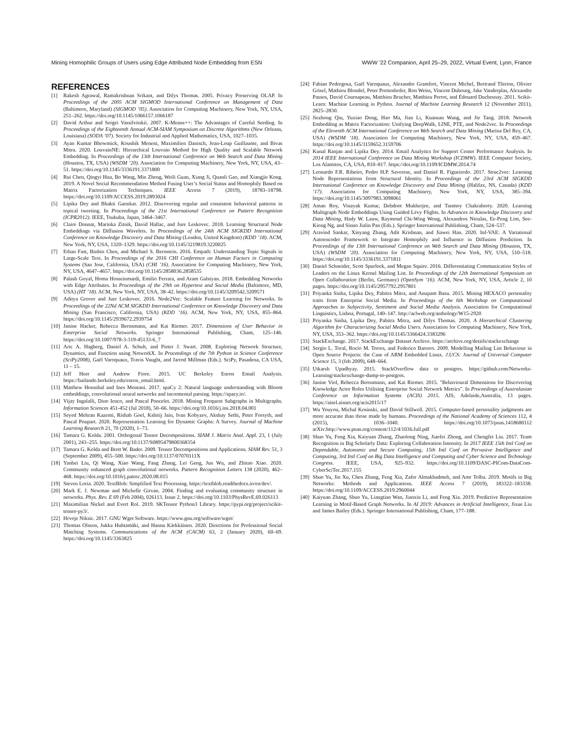Mining Homophilic Groups of Users using Edge Attributed Node Embedding from ESN WWW ’22 Companion, April 25–29, 2022, Virtual Event, Lyon, France
REFERENCES
[1] Rakesh Agrawal, Ramakrishnan Srikant, and Dilys Thomas. 2005. Privacy Preserving OLAP. In Proceedings of the 2005 ACM SIGMOD International Conference on Management of Data (Baltimore, Maryland) (SIGMOD ’05). Association for Computing Machinery, New York, NY, USA, 251–262. https://doi.org/10.1145/1066157.1066187
[2] David Arthur and Sergei Vassilvitskii. 2007. K-Means++: The Advantages of Careful Seeding. In Proceedings of the Eighteenth Annual ACM-SIAM Symposium on Discrete Algorithms (New Orleans, Louisiana) (SODA ’07). Society for Industrial and Applied Mathematics, USA, 1027–1035.
[3] Ayan Kumar Bhowmick, Koushik Meneni, Maximilien Danisch, Jean-Loup Guillaume, and Bivas Mitra. 2020. LouvainNE: Hierarchical Louvain Method for High Quality and Scalable Network Embedding. In Proceedings of the 13th International Conference on Web Search and Data Mining (Houston, TX, USA) (WSDM ’20). Association for Computing Machinery, New York, NY, USA, 43–51. https://doi.org/10.1145/3336191.3371800
[4] Rui Chen, Qingyi Hua, Bo Wang, Min Zheng, Weili Guan, Xiang Ji, Quanli Gao, and Xiangjie Kong. 2019. A Novel Social Recommendation Method Fusing User’s Social Status and Homophily Based on Matrix Factorization Techniques. IEEE Access 7 (2019), 18783–18798. https://doi.org/10.1109/ACCESS.2019.2893024
[5] Lipika Dey and Bhakti Gaonkar. 2012. Discovering regular and consistent behavioral patterns in topical tweeting. In Proceedings of the 21st International Conference on Pattern Recognition (ICPR2012). IEEE, Tsukuba, Japan, 3464–3467.
[6] Claire Donnat, Marinka Zitnik, David Hallac, and Jure Leskovec. 2018. Learning Structural Node Embeddings via Diffusion Wavelets. In Proceedings of the 24th ACM SIGKDD International Conference on Knowledge Discovery and Data Mining (London, United Kingdom) (KDD ’18). ACM, New York, NY, USA, 1320–1329. https://doi.org/10.1145/3219819.3220025
[7] Ethan Fast, Binbin Chen, and Michael S. Bernstein. 2016. Empath: Understanding Topic Signals in Large-Scale Text. In Proceedings of the 2016 CHI Conference on Human Factors in Computing Systems (San Jose, California, USA) (CHI ’16). Association for Computing Machinery, New York, NY, USA, 4647–4657. https://doi.org/10.1145/2858036.2858535
[8] Palash Goyal, Homa Hosseinmardi, Emilio Ferrara, and Aram Galstyan. 2018. Embedding Networks with Edge Attributes. In Proceedings of the 29th on Hypertext and Social Media (Baltimore, MD, USA) (HT ’18). ACM, New York, NY, USA, 38–42. https://doi.org/10.1145/3209542.3209571
[9] Aditya Grover and Jure Leskovec. 2016. Node2Vec: Scalable Feature Learning for Networks. In Proceedings of the 22Nd ACM SIGKDD International Conference on Knowledge Discovery and Data Mining (San Francisco, California, USA) (KDD ’16). ACM, New York, NY, USA, 855–864. https://doi.org/10.1145/2939672.2939754
[10] Janine Hacker, Rebecca Bernsmann, and Kai Riemer. 2017. Dimensions of User Behavior in Enterprise Social Networks. Springer International Publishing, Cham, 125–146. https://doi.org/10.1007/978-3-319-45133-6_7
[11] Aric A. Hagberg, Daniel A. Schult, and Pieter J. Swart. 2008. Exploring Network Structure, Dynamics, and Function using NetworkX. In Proceedings of the 7th Python in Science Conference (SciPy2008), Gaël Varoquaux, Travis Vaught, and Jarrod Millman (Eds.). SciPy, Pasadena, CA USA, 11 – 15.
[12] Jeff Heer and Andrew Fiore. 2015. UC Berkeley Enron Email Analysis. https://bailando.berkeley.edu/enron_email.html.
[13] Matthew Honnibal and Ines Montani. 2017. spaCy 2: Natural language understanding with Bloom embeddings, convolutional neural networks and incremental parsing. https://spacy.io/.
[14] Vijay Ingalalli, Dino Ienco, and Pascal Poncelet. 2018. Mining Frequent Subgraphs in Multigraphs. Information Sciences 451-452 (Jul 2018), 50–66. https://doi.org/10.1016/j.ins.2018.04.001
[15] Seyed Mehran Kazemi, Rishab Goel, Kshitij Jain, Ivan Kobyzev, Akshay Sethi, Peter Forsyth, and Pascal Poupart. 2020. Representation Learning for Dynamic Graphs: A Survey. Journal of Machine Learning Research 21, 70 (2020), 1–73.
[16] Tamara G. Kolda. 2001. Orthogonal Tensor Decompositions. SIAM J. Matrix Anal. Appl. 23, 1 (July 2001), 243–255. https://doi.org/10.1137/S0895479800368354
[17] Tamara G. Kolda and Brett W. Bader. 2009. Tensor Decompositions and Applications. SIAM Rev. 51, 3 (September 2009), 455–500. https://doi.org/10.1137/07070111X
[18] Yanbei Liu, Qi Wang, Xiao Wang, Fang Zhang, Lei Geng, Jun Wu, and Zhitao Xiao. 2020. Community enhanced graph convolutional networks. Pattern Recognition Letters 138 (2020), 462–468. https://doi.org/10.1016/j.patrec.2020.08.015
[19] Steven Loria. 2020. TextBlob: Simplified Text Processing. https://textblob.readthedocs.io/en/dev/.
[20] Mark E. J. Newman and Michelle Girvan. 2004. Finding and evaluating community structure in networks. Phys. Rev. E 69 (Feb 2004), 026113. Issue 2. https://doi.org/10.1103/PhysRevE.69.026113
[21] Maximilian Nickel and Evert Rol. 2019. SKTensor Python3 Library. https://pypi.org/project/scikit-tensor-py3/.
[22] Hrvoje Niksic. 2017. GNU Wget Software. https://www.gnu.org/software/wget/
[23] Thomas Olsson, Jukka Huhtamäki, and Hannu Kärkkäinen. 2020. Directions for Professional Social Matching Systems. Communications of the ACM (CACM) 63, 2 (January 2020), 60–69. https://doi.org/10.1145/3363825
[24] Fabian Pedregosa, Gaël Varoquaux, Alexandre Gramfort, Vincent Michel, Bertrand Thirion, Olivier Grisel, Mathieu Blondel, Peter Prettenhofer, Ron Weiss, Vincent Dubourg, Jake Vanderplas, Alexandre Passos, David Cournapeau, Matthieu Brucher, Matthieu Perrot, and Édouard Duchesnay. 2011. Scikit-Learn: Machine Learning in Python. Journal of Machine Learning Research 12 (November 2011), 2825–2830.
[25] Jiezhong Qiu, Yuxiao Dong, Hao Ma, Jian Li, Kuansan Wang, and Jie Tang. 2018. Network Embedding as Matrix Factorization: Unifying DeepWalk, LINE, PTE, and Node2vec. In Proceedings of the Eleventh ACM International Conference on Web Search and Data Mining (Marina Del Rey, CA, USA) (WSDM ’18). Association for Computing Machinery, New York, NY, USA, 459–467. https://doi.org/10.1145/3159652.3159706
[26] Kunal Ranjan and Lipika Dey. 2014. Email Analytics for Support Center Performance Analysis. In 2014 IEEE International Conference on Data Mining Workshop (ICDMW). IEEE Computer Society, Los Alamitos, CA, USA, 810–817. https://doi.org/10.1109/ICDMW.2014.74
[27] Leonardo F.R. Ribeiro, Pedro H.P. Saverese, and Daniel R. Figueiredo. 2017. Struc2vec: Learning Node Representations from Structural Identity. In Proceedings of the 23rd ACM SIGKDD International Conference on Knowledge Discovery and Data Mining (Halifax, NS, Canada) (KDD ’17). Association for Computing Machinery, New York, NY, USA, 385–394. https://doi.org/10.1145/3097983.3098061
[28] Aman Roy, Vinayak Kumar, Debdoot Mukherjee, and Tanmoy Chakraborty. 2020. Learning Multigraph Node Embeddings Using Guided Lévy Flights. In Advances in Knowledge Discovery and Data Mining, Hady W. Lauw, Raymond Chi-Wing Wong, Alexandros Ntoulas, Ee-Peng Lim, See-Kiong Ng, and Sinno Jialin Pan (Eds.). Springer International Publishing, Cham, 524–537.
[29] Aravind Sankar, Xinyang Zhang, Adit Krishnan, and Jiawei Han. 2020. Inf-VAE: A Variational Autoencoder Framework to Integrate Homophily and Influence in Diffusion Prediction. In Proceedings of the 13th International Conference on Web Search and Data Mining (Houston, TX, USA) (WSDM ’20). Association for Computing Machinery, New York, NY, USA, 510–518. https://doi.org/10.1145/3336191.3371811
[30] Daniel Schneider, Scott Spurlock, and Megan Squire. 2016. Differentiating Communication Styles of Leaders on the Linux Kernel Mailing List. In Proceedings of the 12th International Symposium on Open Collaboration (Berlin, Germany) (OpenSym ’16). ACM, New York, NY, USA, Article 2, 10 pages. https://doi.org/10.1145/2957792.2957801
[31] Priyanka Sinha, Lipika Dey, Pabitra Mitra, and Anupam Basu. 2015. Mining HEXACO personality traits from Enterprise Social Media. In Proceedings of the 6th Workshop on Computational Approaches to Subjectivity, Sentiment and Social Media Analysis. Association for Computational Linguistics, Lisboa, Portugal, 140–147. http://aclweb.org/anthology/W15-2920
[32] Priyanka Sinha, Lipika Dey, Pabitra Mitra, and Dilys Thomas. 2020. A Hierarchical Clustering Algorithm for Characterizing Social Media Users. Association for Computing Machinery, New York, NY, USA, 353–362. https://doi.org/10.1145/3366424.3383296
[33] StackExchange. 2017. StackExchange Dataset Archive. https://archive.org/details/stackexchange
[34] Sergio L. Toral, Rocío M. Torres, and Federico Barrero. 2009. Modelling Mailing List Behaviour in Open Source Projects: the Case of ARM Embedded Linux. J.UCS: Journal of Universal Computer Science 15, 3 (feb 2009), 648–664.
[35] Utkarsh Upadhyay. 2015. StackOverflow data to postgres. https://github.com/Networks-Learning/stackexchange-dump-to-postgres.
[36] Janine Viol, Rebecca Bernsmann, and Kai Riemer. 2015. "Behavioural Dimensions for Discovering Knowledge Actor Roles Utilising Enterprise Social Network Metrics". In Proceedings of Australasian Conference on Information Systems (ACIS) 2015. AIS, Adelaide,Australia, 13 pages. https://aisel.aisnet.org/acis2015/17
[37] Wu Youyou, Michal Kosinski, and David Stillwell. 2015. Computer-based personality judgments are more accurate than those made by humans. Proceedings of the National Academy of Sciences 112, 4 (2015), 1036–1040. https://doi.org/10.1073/pnas.1418680112 arXiv:http://www.pnas.org/content/112/4/1036.full.pdf
[38] Shuo Yu, Feng Xia, Kaiyuan Zhang, Zhaolong Ning, Jiaofei Zhong, and Chengfei Liu. 2017. Team Recognition in Big Scholarly Data: Exploring Collaboration Intensity. In 2017 IEEE 15th Intl Conf on Dependable, Autonomic and Secure Computing, 15th Intl Conf on Pervasive Intelligence and Computing, 3rd Intl Conf on Big Data Intelligence and Computing and Cyber Science and Technology Congress. IEEE, USA, 925–932. https://doi.org/10.1109/DASC-PICom-DataCom-CyberSciTec.2017.155
[39] Shuo Yu, Jin Xu, Chen Zhang, Feng Xia, Zafer Almakhadmeh, and Amr Tolba. 2019. Motifs in Big Networks: Methods and Applications. IEEE Access 7 (2019), 183322–183338. https://doi.org/10.1109/ACCESS.2019.2960044
[40] Kaiyuan Zhang, Shuo Yu, Liangtian Wan, Jianxin Li, and Feng Xia. 2019. Predictive Representation Learning in Motif-Based Graph Networks. In AI 2019: Advances in Artificial Intelligence, Jixue Liu and James Bailey (Eds.). Springer International Publishing, Cham, 177–188.